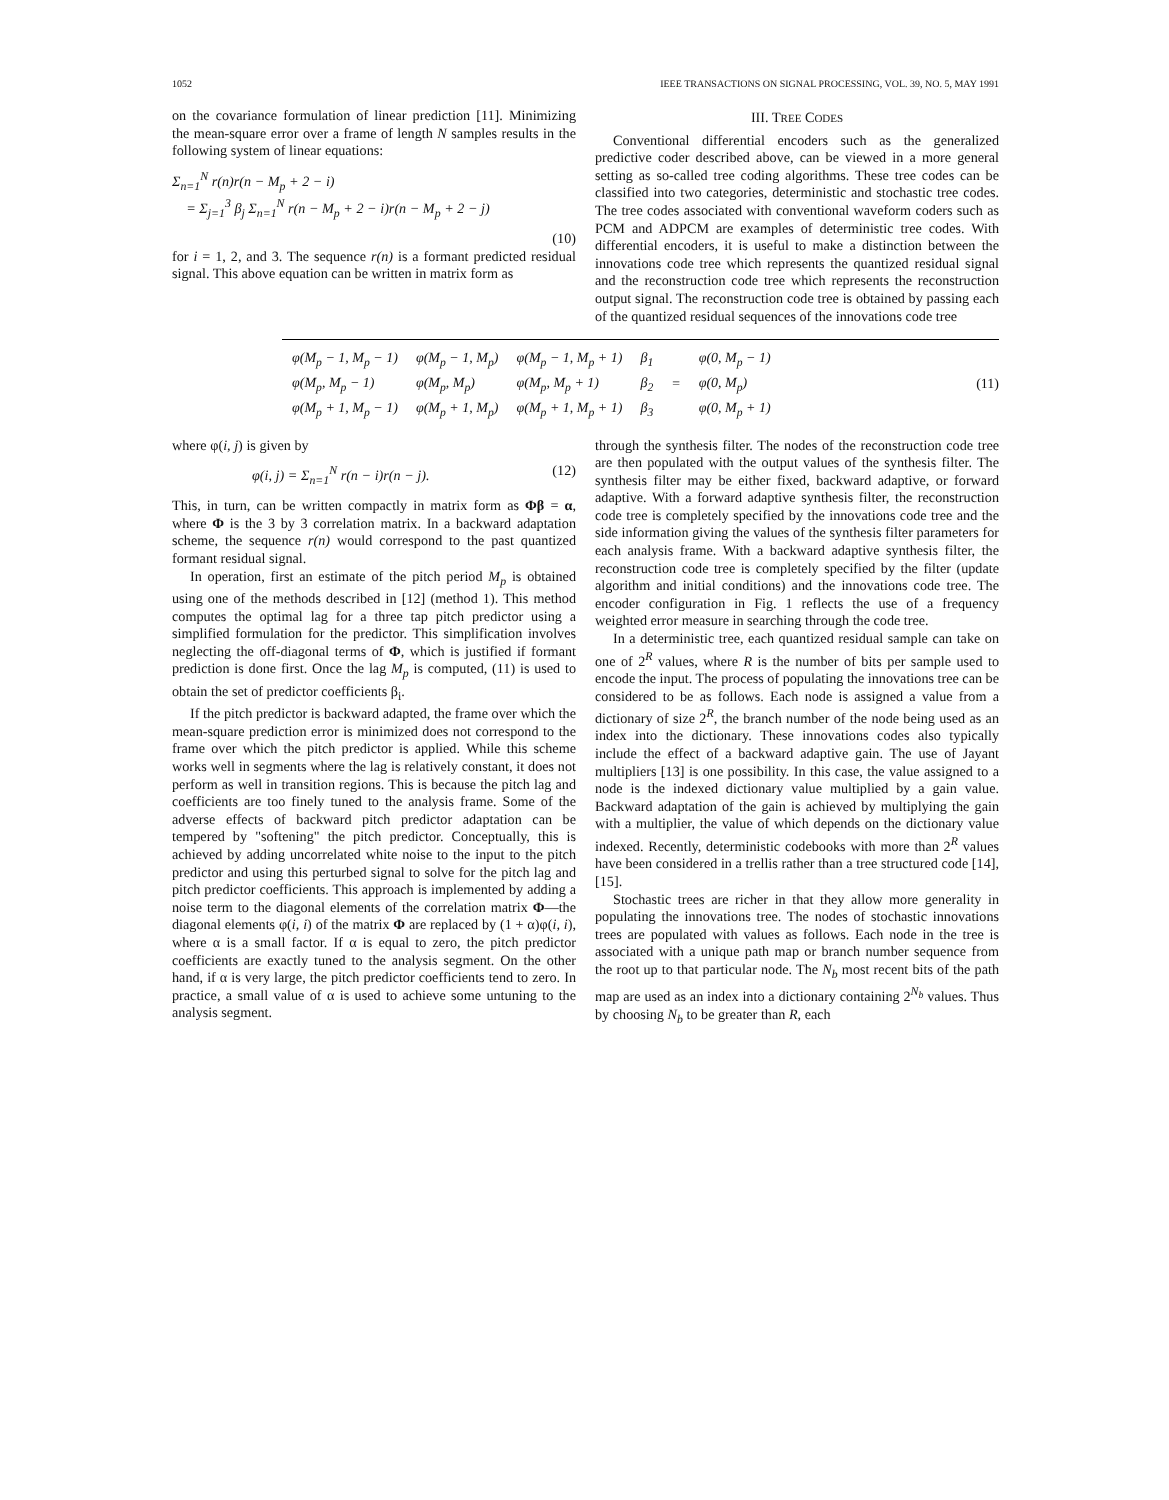1052 IEEE TRANSACTIONS ON SIGNAL PROCESSING, VOL. 39, NO. 5, MAY 1991
on the covariance formulation of linear prediction [11]. Minimizing the mean-square error over a frame of length N samples results in the following system of linear equations:
Σ<sub>n=1</sub><sup>N</sup> r(n)r(n − M<sub>p</sub> + 2 − i)
= Σ<sub>j=1</sub><sup>3</sup> β<sub>j</sub> Σ<sub>n=1</sub><sup>N</sup> r(n − M<sub>p</sub> + 2 − i)r(n − M<sub>p</sub> + 2 − j)
(10)
for i = 1, 2, and 3. The sequence r(n) is a formant predicted residual signal. This above equation can be written in matrix form as
III. TREE CODES
Conventional differential encoders such as the generalized predictive coder described above, can be viewed in a more general setting as so-called tree coding algorithms. These tree codes can be classified into two categories, deterministic and stochastic tree codes. The tree codes associated with conventional waveform coders such as PCM and ADPCM are examples of deterministic tree codes. With differential encoders, it is useful to make a distinction between the innovations code tree which represents the quantized residual signal and the reconstruction code tree which represents the reconstruction output signal. The reconstruction code tree is obtained by passing each of the quantized residual sequences of the innovations code tree
| φ(M<sub>p</sub> − 1, M<sub>p</sub> − 1) | φ(M<sub>p</sub> − 1, M<sub>p</sub>) | φ(M<sub>p</sub> − 1, M<sub>p</sub> + 1) | β<sub>1</sub> | | φ(0, M<sub>p</sub> − 1) |
| φ(M<sub>p</sub>, M<sub>p</sub> − 1) | φ(M<sub>p</sub>, M<sub>p</sub>) | φ(M<sub>p</sub>, M<sub>p</sub> + 1) | β<sub>2</sub> | = | φ(0, M<sub>p</sub>) |
| φ(M<sub>p</sub> + 1, M<sub>p</sub> − 1) | φ(M<sub>p</sub> + 1, M<sub>p</sub>) | φ(M<sub>p</sub> + 1, M<sub>p</sub> + 1) | β<sub>3</sub> | | φ(0, M<sub>p</sub> + 1) |
(11)
where φ(i, j) is given by
φ(i, j) = Σ<sub>n=1</sub><sup>N</sup> r(n − i)r(n − j). (12)
This, in turn, can be written compactly in matrix form as Φβ = α, where Φ is the 3 by 3 correlation matrix. In a backward adaptation scheme, the sequence r(n) would correspond to the past quantized formant residual signal.
In operation, first an estimate of the pitch period M<sub>p</sub> is obtained using one of the methods described in [12] (method 1). This method computes the optimal lag for a three tap pitch predictor using a simplified formulation for the predictor. This simplification involves neglecting the off-diagonal terms of Φ, which is justified if formant prediction is done first. Once the lag M<sub>p</sub> is computed, (11) is used to obtain the set of predictor coefficients β<sub>i</sub>.
If the pitch predictor is backward adapted, the frame over which the mean-square prediction error is minimized does not correspond to the frame over which the pitch predictor is applied. While this scheme works well in segments where the lag is relatively constant, it does not perform as well in transition regions. This is because the pitch lag and coefficients are too finely tuned to the analysis frame. Some of the adverse effects of backward pitch predictor adaptation can be tempered by "softening" the pitch predictor. Conceptually, this is achieved by adding uncorrelated white noise to the input to the pitch predictor and using this perturbed signal to solve for the pitch lag and pitch predictor coefficients. This approach is implemented by adding a noise term to the diagonal elements of the correlation matrix Φ—the diagonal elements φ(i, i) of the matrix Φ are replaced by (1 + α)φ(i, i), where α is a small factor. If α is equal to zero, the pitch predictor coefficients are exactly tuned to the analysis segment. On the other hand, if α is very large, the pitch predictor coefficients tend to zero. In practice, a small value of α is used to achieve some untuning to the analysis segment.
through the synthesis filter. The nodes of the reconstruction code tree are then populated with the output values of the synthesis filter. The synthesis filter may be either fixed, backward adaptive, or forward adaptive. With a forward adaptive synthesis filter, the reconstruction code tree is completely specified by the innovations code tree and the side information giving the values of the synthesis filter parameters for each analysis frame. With a backward adaptive synthesis filter, the reconstruction code tree is completely specified by the filter (update algorithm and initial conditions) and the innovations code tree. The encoder configuration in Fig. 1 reflects the use of a frequency weighted error measure in searching through the code tree.
In a deterministic tree, each quantized residual sample can take on one of 2<sup>R</sup> values, where R is the number of bits per sample used to encode the input. The process of populating the innovations tree can be considered to be as follows. Each node is assigned a value from a dictionary of size 2<sup>R</sup>, the branch number of the node being used as an index into the dictionary. These innovations codes also typically include the effect of a backward adaptive gain. The use of Jayant multipliers [13] is one possibility. In this case, the value assigned to a node is the indexed dictionary value multiplied by a gain value. Backward adaptation of the gain is achieved by multiplying the gain with a multiplier, the value of which depends on the dictionary value indexed. Recently, deterministic codebooks with more than 2<sup>R</sup> values have been considered in a trellis rather than a tree structured code [14], [15].
Stochastic trees are richer in that they allow more generality in populating the innovations tree. The nodes of stochastic innovations trees are populated with values as follows. Each node in the tree is associated with a unique path map or branch number sequence from the root up to that particular node. The N<sub>b</sub> most recent bits of the path map are used as an index into a dictionary containing 2<sup>N<sub>b</sub></sup> values. Thus by choosing N<sub>b</sub> to be greater than R, each